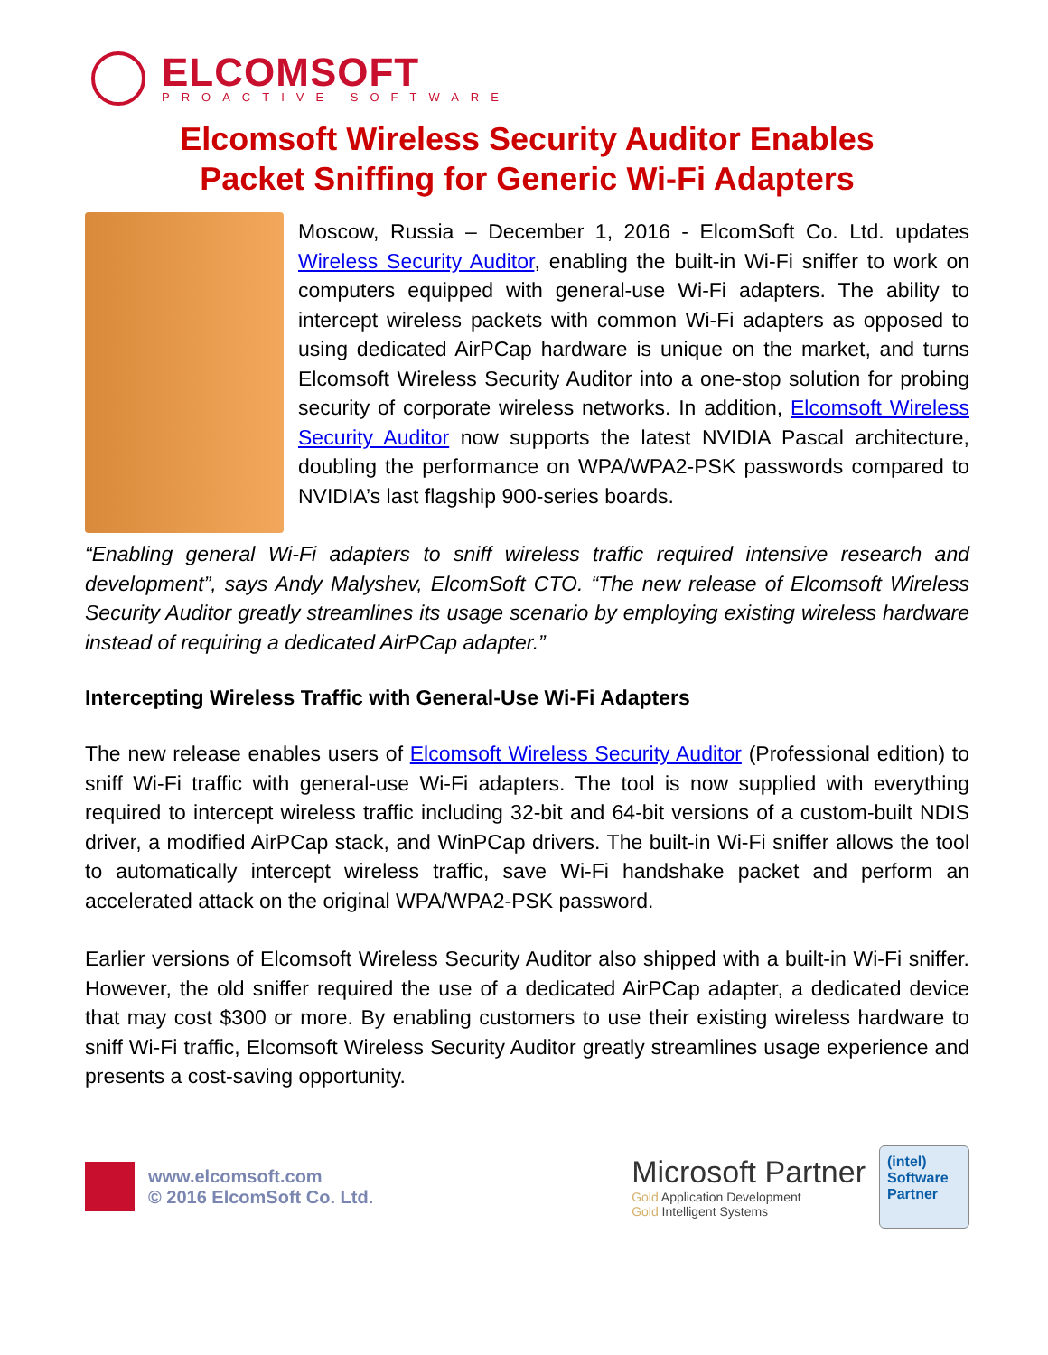ELCOMSOFT
PROACTIVE SOFTWARE
Elcomsoft Wireless Security Auditor Enables
Packet Sniffing for Generic Wi-Fi Adapters
Moscow, Russia – December 1, 2016 - ElcomSoft Co. Ltd. updates Wireless Security Auditor, enabling the built-in Wi-Fi sniffer to work on computers equipped with general-use Wi-Fi adapters. The ability to intercept wireless packets with common Wi-Fi adapters as opposed to using dedicated AirPCap hardware is unique on the market, and turns Elcomsoft Wireless Security Auditor into a one-stop solution for probing security of corporate wireless networks. In addition, Elcomsoft Wireless Security Auditor now supports the latest NVIDIA Pascal architecture, doubling the performance on WPA/WPA2-PSK passwords compared to NVIDIA’s last flagship 900-series boards.
“Enabling general Wi-Fi adapters to sniff wireless traffic required intensive research and development”, says Andy Malyshev, ElcomSoft CTO. “The new release of Elcomsoft Wireless Security Auditor greatly streamlines its usage scenario by employing existing wireless hardware instead of requiring a dedicated AirPCap adapter.”
Intercepting Wireless Traffic with General-Use Wi-Fi Adapters
The new release enables users of Elcomsoft Wireless Security Auditor (Professional edition) to sniff Wi-Fi traffic with general-use Wi-Fi adapters. The tool is now supplied with everything required to intercept wireless traffic including 32-bit and 64-bit versions of a custom-built NDIS driver, a modified AirPCap stack, and WinPCap drivers. The built-in Wi-Fi sniffer allows the tool to automatically intercept wireless traffic, save Wi-Fi handshake packet and perform an accelerated attack on the original WPA/WPA2-PSK password.
Earlier versions of Elcomsoft Wireless Security Auditor also shipped with a built-in Wi-Fi sniffer. However, the old sniffer required the use of a dedicated AirPCap adapter, a dedicated device that may cost $300 or more. By enabling customers to use their existing wireless hardware to sniff Wi-Fi traffic, Elcomsoft Wireless Security Auditor greatly streamlines usage experience and presents a cost-saving opportunity.
www.elcomsoft.com
© 2016 ElcomSoft Co. Ltd.
Microsoft Partner
Gold Application Development
Gold Intelligent Systems
(intel)
Software
Partner